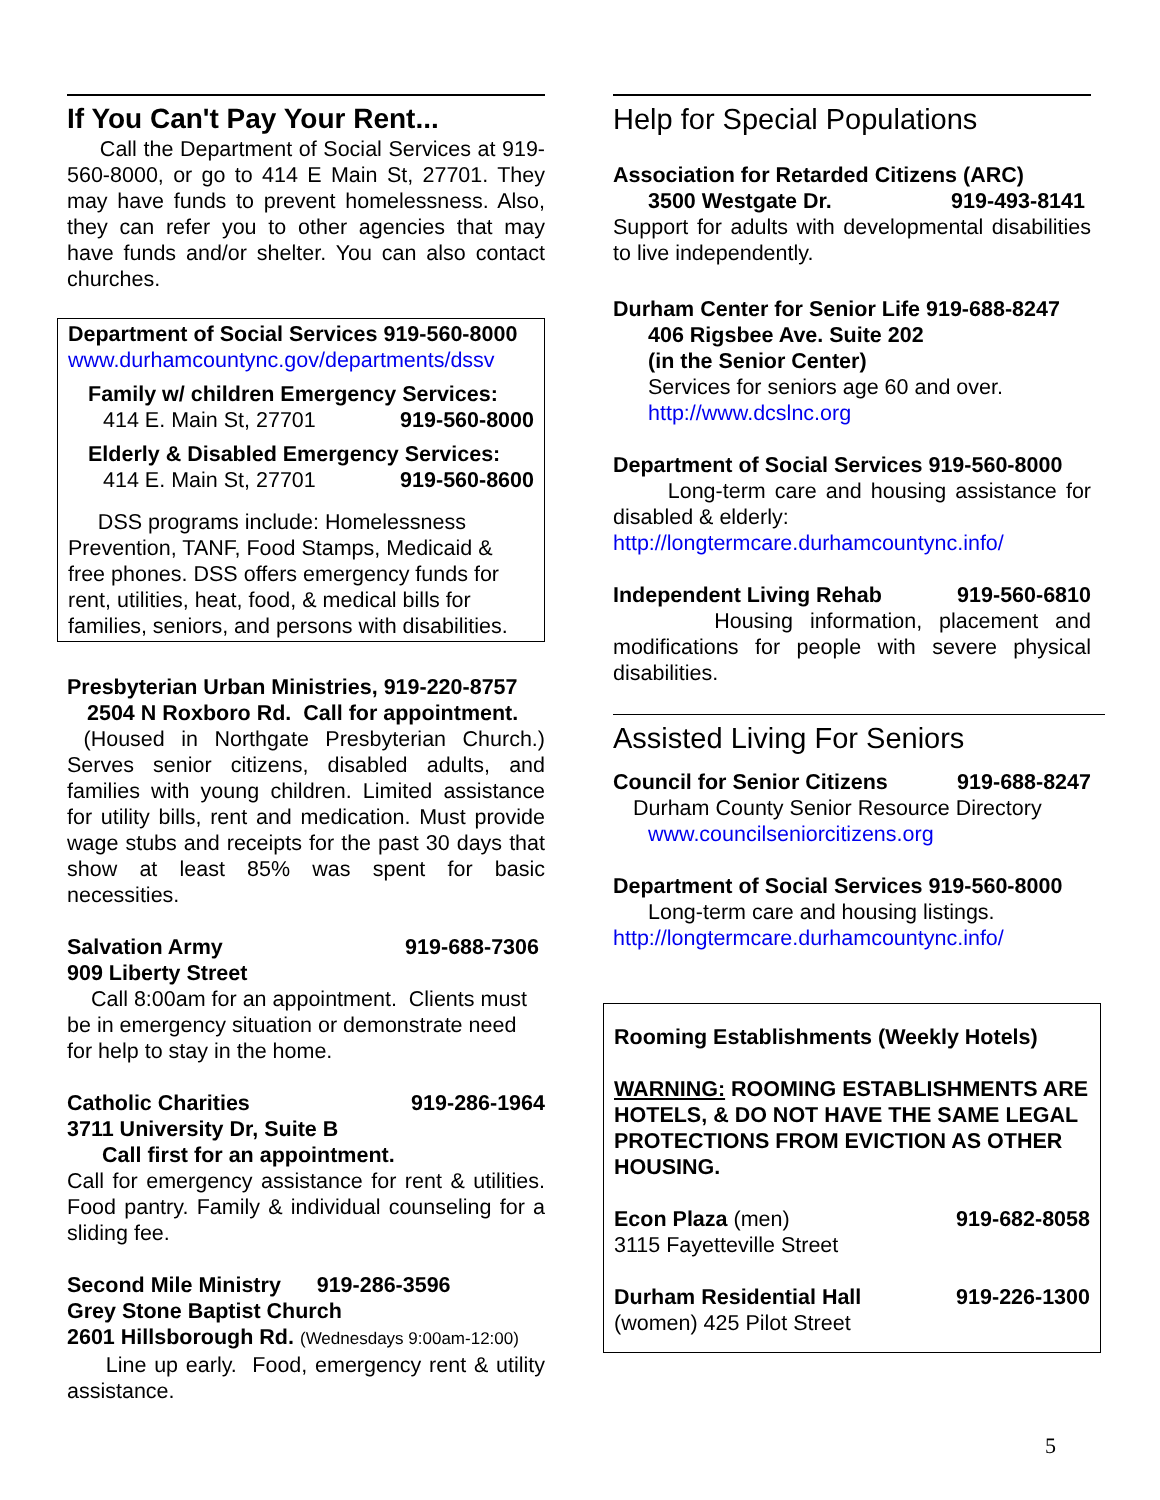If You Can't Pay Your Rent...
Call the Department of Social Services at 919-560-8000, or go to 414 E Main St, 27701. They may have funds to prevent homelessness. Also, they can refer you to other agencies that may have funds and/or shelter. You can also contact churches.
Department of Social Services 919-560-8000
www.durhamcountync.gov/departments/dssv
Family w/ children Emergency Services:
414 E. Main St, 27701 919-560-8000
Elderly & Disabled Emergency Services:
414 E. Main St, 27701 919-560-8600
DSS programs include: Homelessness Prevention, TANF, Food Stamps, Medicaid & free phones. DSS offers emergency funds for rent, utilities, heat, food, & medical bills for families, seniors, and persons with disabilities.
Presbyterian Urban Ministries, 919-220-8757
2504 N Roxboro Rd. Call for appointment.
(Housed in Northgate Presbyterian Church.) Serves senior citizens, disabled adults, and families with young children. Limited assistance for utility bills, rent and medication. Must provide wage stubs and receipts for the past 30 days that show at least 85% was spent for basic necessities.
Salvation Army 919-688-7306
909 Liberty Street
Call 8:00am for an appointment. Clients must be in emergency situation or demonstrate need for help to stay in the home.
Catholic Charities 919-286-1964
3711 University Dr, Suite B
Call first for an appointment.
Call for emergency assistance for rent & utilities. Food pantry. Family & individual counseling for a sliding fee.
Second Mile Ministry 919-286-3596
Grey Stone Baptist Church
2601 Hillsborough Rd. (Wednesdays 9:00am-12:00)
Line up early. Food, emergency rent & utility assistance.
Help for Special Populations
Association for Retarded Citizens (ARC)
3500 Westgate Dr. 919-493-8141
Support for adults with developmental disabilities to live independently.
Durham Center for Senior Life 919-688-8247
406 Rigsbee Ave. Suite 202
(in the Senior Center)
Services for seniors age 60 and over.
http://www.dcslnc.org
Department of Social Services 919-560-8000
Long-term care and housing assistance for disabled & elderly:
http://longtermcare.durhamcountync.info/
Independent Living Rehab 919-560-6810
Housing information, placement and modifications for people with severe physical disabilities.
Assisted Living For Seniors
Council for Senior Citizens 919-688-8247
Durham County Senior Resource Directory
www.councilseniorcitizens.org
Department of Social Services 919-560-8000
Long-term care and housing listings.
http://longtermcare.durhamcountync.info/
Rooming Establishments (Weekly Hotels)
WARNING: ROOMING ESTABLISHMENTS ARE HOTELS, & DO NOT HAVE THE SAME LEGAL PROTECTIONS FROM EVICTION AS OTHER HOUSING.
Econ Plaza (men) 919-682-8058
3115 Fayetteville Street
Durham Residential Hall 919-226-1300
(women) 425 Pilot Street
5